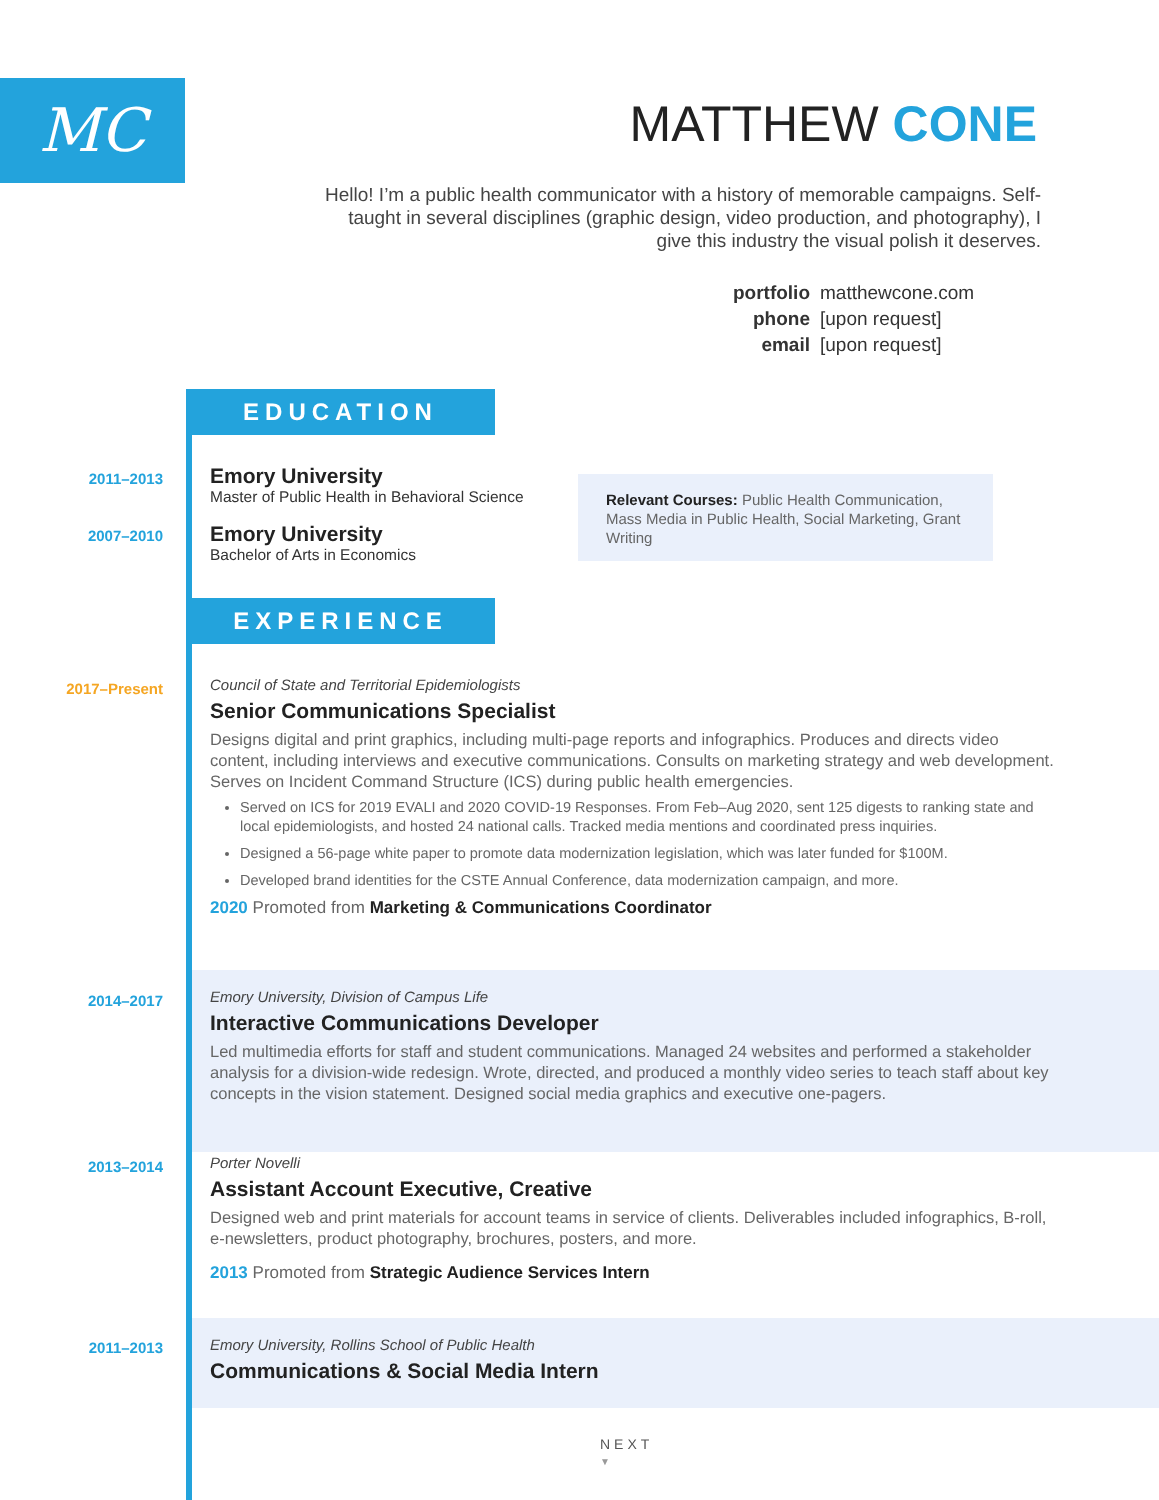MC MATTHEW CONE
Hello! I’m a public health communicator with a history of memorable campaigns. Self-taught in several disciplines (graphic design, video production, and photography), I give this industry the visual polish it deserves.
portfolio matthewcone.com
phone [upon request]
email [upon request]
EDUCATION
2011–2013
Emory University
Master of Public Health in Behavioral Science
Relevant Courses: Public Health Communication, Mass Media in Public Health, Social Marketing, Grant Writing
2007–2010
Emory University
Bachelor of Arts in Economics
EXPERIENCE
2017–Present
Council of State and Territorial Epidemiologists
Senior Communications Specialist
Designs digital and print graphics, including multi-page reports and infographics. Produces and directs video content, including interviews and executive communications. Consults on marketing strategy and web development. Serves on Incident Command Structure (ICS) during public health emergencies.
Served on ICS for 2019 EVALI and 2020 COVID-19 Responses. From Feb–Aug 2020, sent 125 digests to ranking state and local epidemiologists, and hosted 24 national calls. Tracked media mentions and coordinated press inquiries.
Designed a 56-page white paper to promote data modernization legislation, which was later funded for $100M.
Developed brand identities for the CSTE Annual Conference, data modernization campaign, and more.
2020 Promoted from Marketing & Communications Coordinator
2014–2017
Emory University, Division of Campus Life
Interactive Communications Developer
Led multimedia efforts for staff and student communications. Managed 24 websites and performed a stakeholder analysis for a division-wide redesign. Wrote, directed, and produced a monthly video series to teach staff about key concepts in the vision statement. Designed social media graphics and executive one-pagers.
2013–2014
Porter Novelli
Assistant Account Executive, Creative
Designed web and print materials for account teams in service of clients. Deliverables included infographics, B-roll, e-newsletters, product photography, brochures, posters, and more.
2013 Promoted from Strategic Audience Services Intern
2011–2013
Emory University, Rollins School of Public Health
Communications & Social Media Intern
NEXT
▼